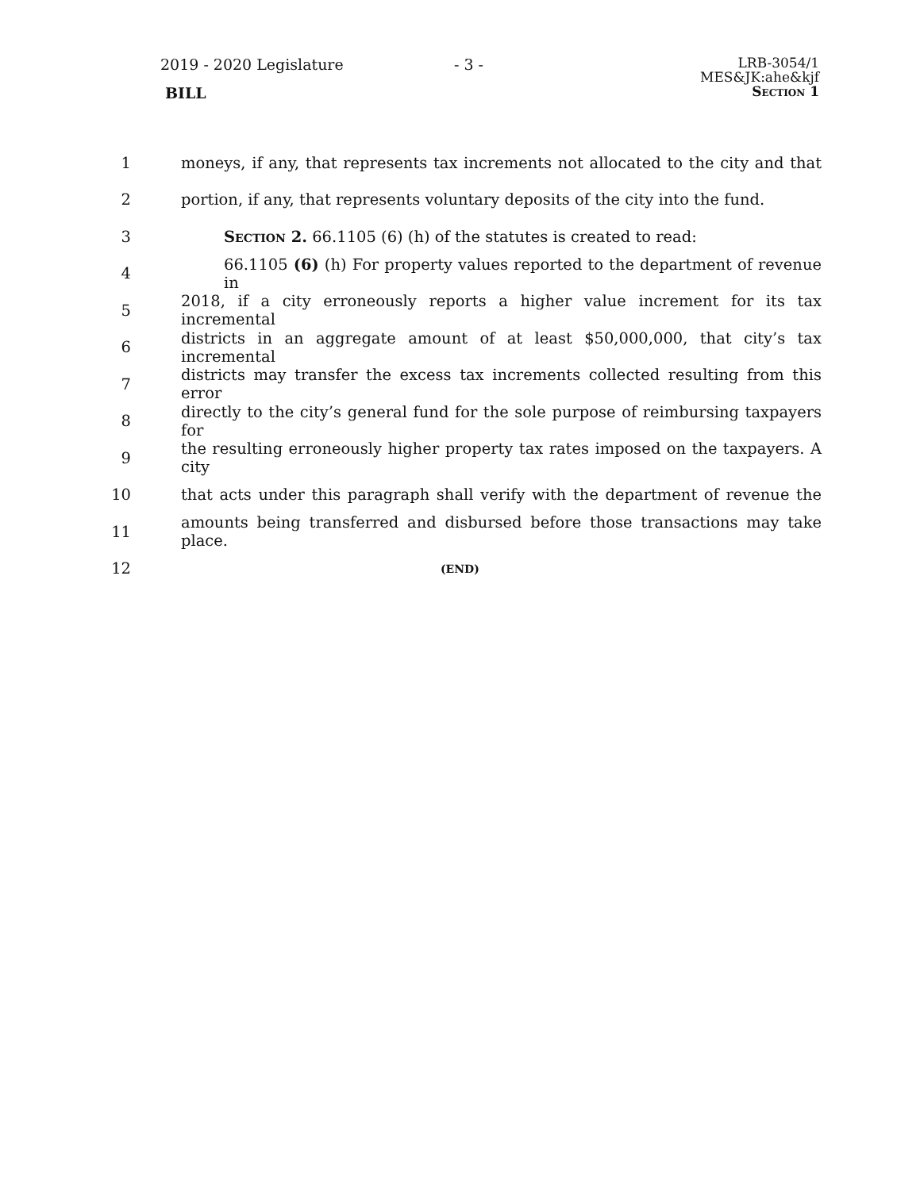2019 - 2020 Legislature
BILL
- 3 -
LRB-3054/1
MES&JK:ahe&kjf
Section 1
1 moneys, if any, that represents tax increments not allocated to the city and that
2 portion, if any, that represents voluntary deposits of the city into the fund.
3 Section 2. 66.1105 (6) (h) of the statutes is created to read:
4 66.1105 (6) (h) For property values reported to the department of revenue in
5 2018, if a city erroneously reports a higher value increment for its tax incremental
6 districts in an aggregate amount of at least $50,000,000, that city’s tax incremental
7 districts may transfer the excess tax increments collected resulting from this error
8 directly to the city’s general fund for the sole purpose of reimbursing taxpayers for
9 the resulting erroneously higher property tax rates imposed on the taxpayers. A city
10 that acts under this paragraph shall verify with the department of revenue the
11 amounts being transferred and disbursed before those transactions may take place.
12 (END)